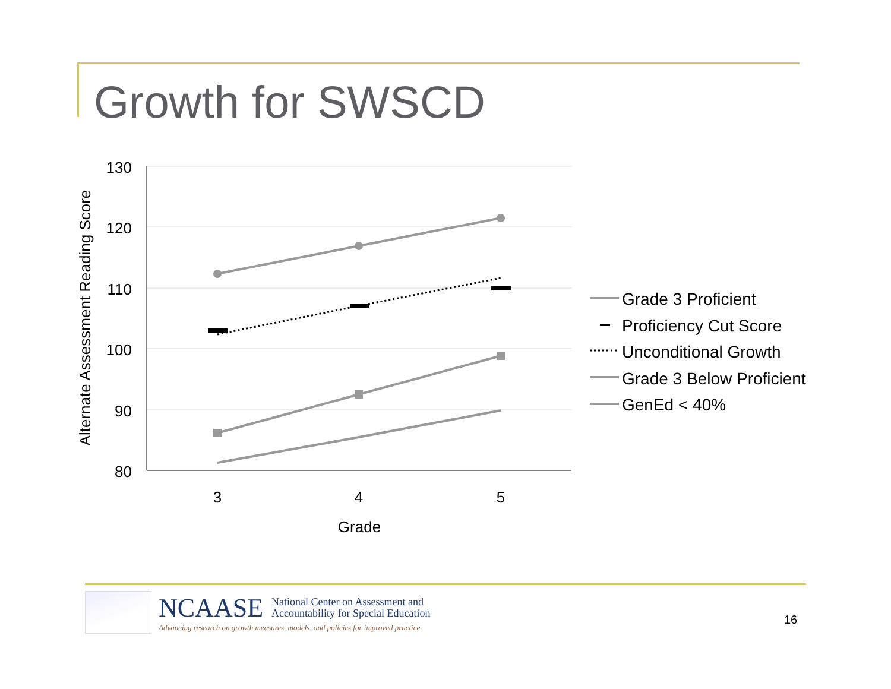Growth for SWSCD
130
120
110
100
90
80
3
4
5
Grade
Alternate Assessment Reading Score
Grade 3 Proficient
Proficiency Cut Score
Unconditional Growth
Grade 3 Below Proficient
GenEd < 40%
NCAASE National Center on Assessment and
Accountability for Special Education
Advancing research on growth measures, models, and policies for improved practice
16